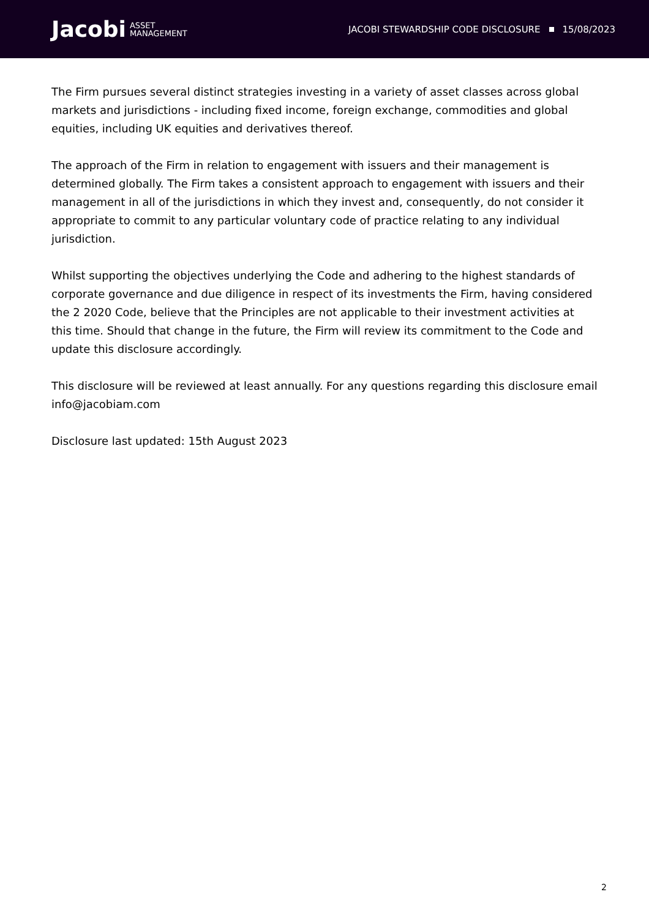Jacobi ASSET
MANAGEMENT
JACOBI STEWARDSHIP CODE DISCLOSURE 15/08/2023
The Firm pursues several distinct strategies investing in a variety of asset classes across global markets and jurisdictions - including fixed income, foreign exchange, commodities and global equities, including UK equities and derivatives thereof.
The approach of the Firm in relation to engagement with issuers and their management is determined globally. The Firm takes a consistent approach to engagement with issuers and their management in all of the jurisdictions in which they invest and, consequently, do not consider it appropriate to commit to any particular voluntary code of practice relating to any individual jurisdiction.
Whilst supporting the objectives underlying the Code and adhering to the highest standards of corporate governance and due diligence in respect of its investments the Firm, having considered the 2 2020 Code, believe that the Principles are not applicable to their investment activities at this time. Should that change in the future, the Firm will review its commitment to the Code and update this disclosure accordingly.
This disclosure will be reviewed at least annually. For any questions regarding this disclosure email info@jacobiam.com
Disclosure last updated: 15th August 2023
2